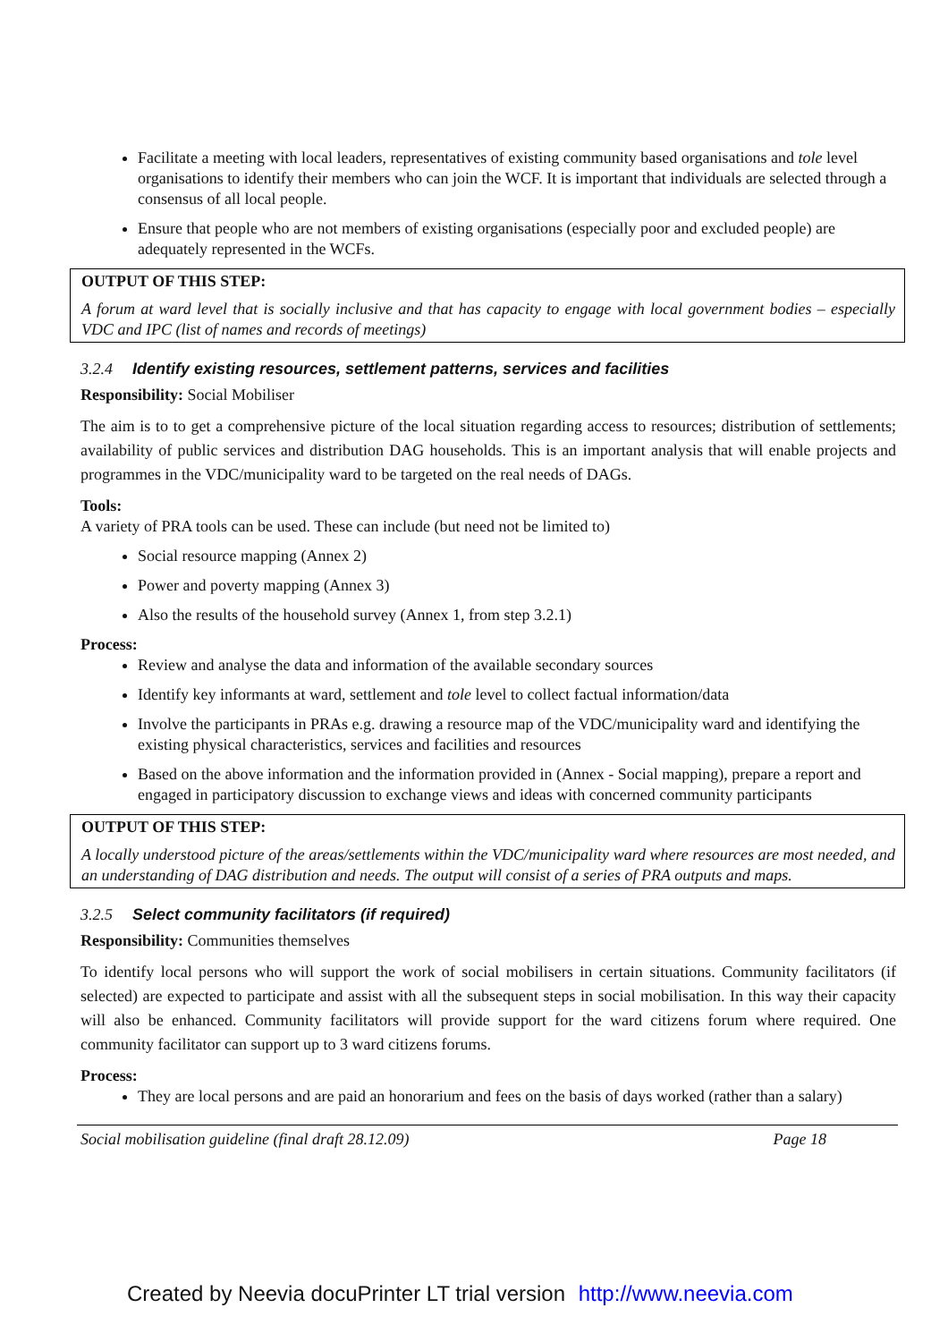Facilitate a meeting with local leaders, representatives of existing community based organisations and tole level organisations to identify their members who can join the WCF. It is important that individuals are selected through a consensus of all local people.
Ensure that people who are not members of existing organisations (especially poor and excluded people) are adequately represented in the WCFs.
OUTPUT OF THIS STEP:
A forum at ward level that is socially inclusive and that has capacity to engage with local government bodies – especially VDC and IPC (list of names and records of meetings)
3.2.4 Identify existing resources, settlement patterns, services and facilities
Responsibility: Social Mobiliser
The aim is to to get a comprehensive picture of the local situation regarding access to resources; distribution of settlements; availability of public services and distribution DAG households. This is an important analysis that will enable projects and programmes in the VDC/municipality ward to be targeted on the real needs of DAGs.
Tools:
A variety of PRA tools can be used. These can include (but need not be limited to)
Social resource mapping (Annex 2)
Power and poverty mapping (Annex 3)
Also the results of the household survey (Annex 1, from step 3.2.1)
Process:
Review and analyse the data and information of the available secondary sources
Identify key informants at ward, settlement and tole level to collect factual information/data
Involve the participants in PRAs e.g. drawing a resource map of the VDC/municipality ward and identifying the existing physical characteristics, services and facilities and resources
Based on the above information and the information provided in (Annex - Social mapping), prepare a report and engaged in participatory discussion to exchange views and ideas with concerned community participants
OUTPUT OF THIS STEP:
A locally understood picture of the areas/settlements within the VDC/municipality ward where resources are most needed, and an understanding of DAG distribution and needs. The output will consist of a series of PRA outputs and maps.
3.2.5 Select community facilitators (if required)
Responsibility: Communities themselves
To identify local persons who will support the work of social mobilisers in certain situations. Community facilitators (if selected) are expected to participate and assist with all the subsequent steps in social mobilisation. In this way their capacity will also be enhanced. Community facilitators will provide support for the ward citizens forum where required. One community facilitator can support up to 3 ward citizens forums.
Process:
They are local persons and are paid an honorarium and fees on the basis of days worked (rather than a salary)
Social mobilisation guideline (final draft 28.12.09) Page 18
Created by Neevia docuPrinter LT trial version http://www.neevia.com